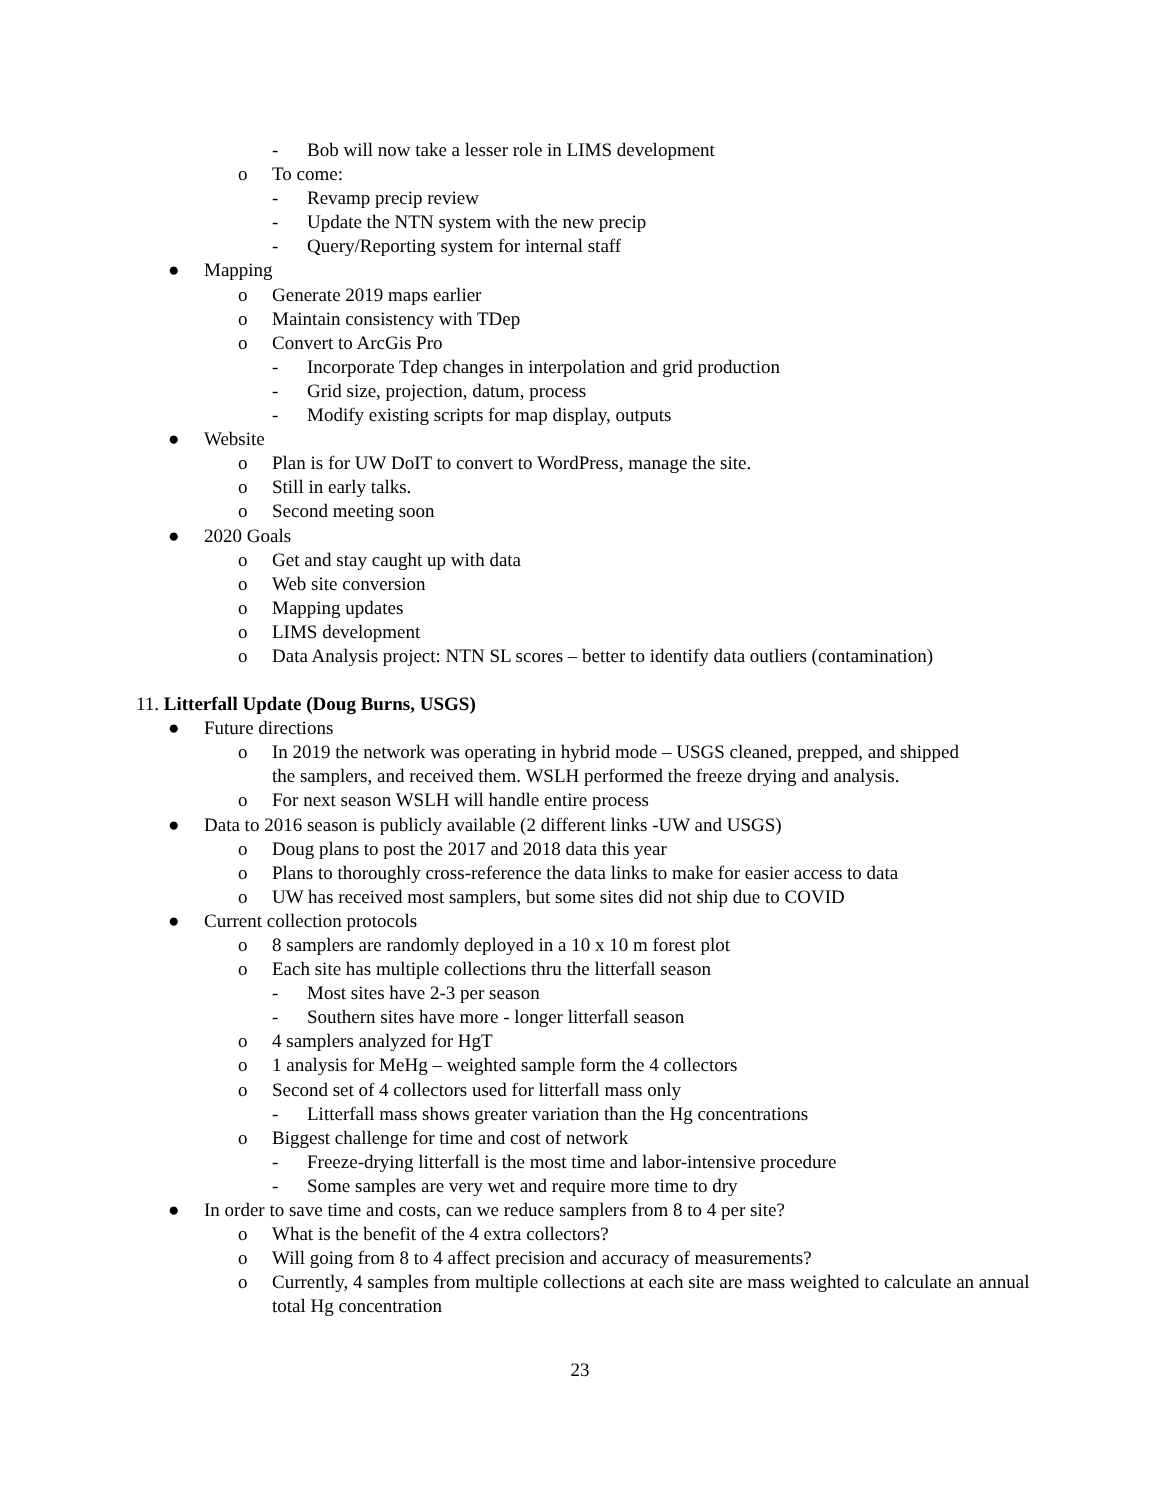- Bob will now take a lesser role in LIMS development
o To come:
- Revamp precip review
- Update the NTN system with the new precip
- Query/Reporting system for internal staff
● Mapping
o Generate 2019 maps earlier
o Maintain consistency with TDep
o Convert to ArcGis Pro
- Incorporate Tdep changes in interpolation and grid production
- Grid size, projection, datum, process
- Modify existing scripts for map display, outputs
● Website
o Plan is for UW DoIT to convert to WordPress, manage the site.
o Still in early talks.
o Second meeting soon
● 2020 Goals
o Get and stay caught up with data
o Web site conversion
o Mapping updates
o LIMS development
o Data Analysis project: NTN SL scores – better to identify data outliers (contamination)
11. Litterfall Update (Doug Burns, USGS)
● Future directions
o In 2019 the network was operating in hybrid mode – USGS cleaned, prepped, and shipped the samplers, and received them. WSLH performed the freeze drying and analysis.
o For next season WSLH will handle entire process
● Data to 2016 season is publicly available (2 different links -UW and USGS)
o Doug plans to post the 2017 and 2018 data this year
o Plans to thoroughly cross-reference the data links to make for easier access to data
o UW has received most samplers, but some sites did not ship due to COVID
● Current collection protocols
o 8 samplers are randomly deployed in a 10 x 10 m forest plot
o Each site has multiple collections thru the litterfall season
- Most sites have 2-3 per season
- Southern sites have more - longer litterfall season
o 4 samplers analyzed for HgT
o 1 analysis for MeHg – weighted sample form the 4 collectors
o Second set of 4 collectors used for litterfall mass only
- Litterfall mass shows greater variation than the Hg concentrations
o Biggest challenge for time and cost of network
- Freeze-drying litterfall is the most time and labor-intensive procedure
- Some samples are very wet and require more time to dry
● In order to save time and costs, can we reduce samplers from 8 to 4 per site?
o What is the benefit of the 4 extra collectors?
o Will going from 8 to 4 affect precision and accuracy of measurements?
o Currently, 4 samples from multiple collections at each site are mass weighted to calculate an annual total Hg concentration
23